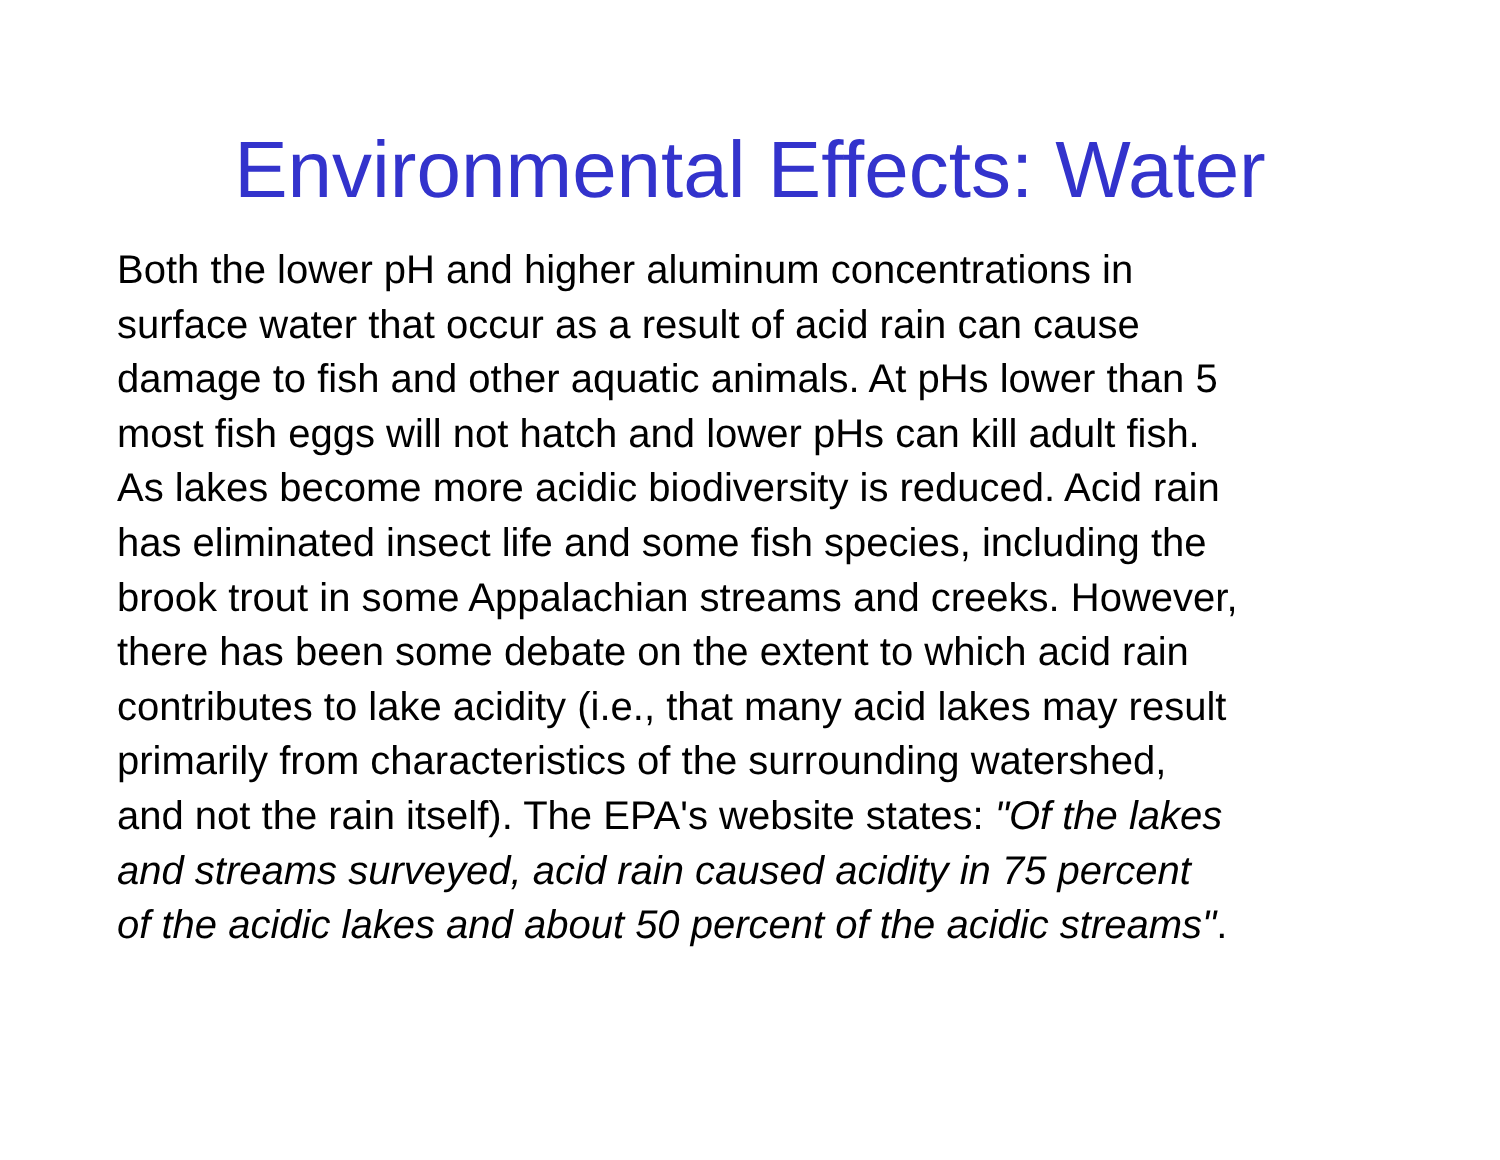Environmental Effects: Water
Both the lower pH and higher aluminum concentrations in
surface water that occur as a result of acid rain can cause
damage to fish and other aquatic animals. At pHs lower than 5
most fish eggs will not hatch and lower pHs can kill adult fish.
As lakes become more acidic biodiversity is reduced. Acid rain
has eliminated insect life and some fish species, including the
brook trout in some Appalachian streams and creeks. However,
there has been some debate on the extent to which acid rain
contributes to lake acidity (i.e., that many acid lakes may result
primarily from characteristics of the surrounding watershed,
and not the rain itself). The EPA's website states: "Of the lakes
and streams surveyed, acid rain caused acidity in 75 percent
of the acidic lakes and about 50 percent of the acidic streams".